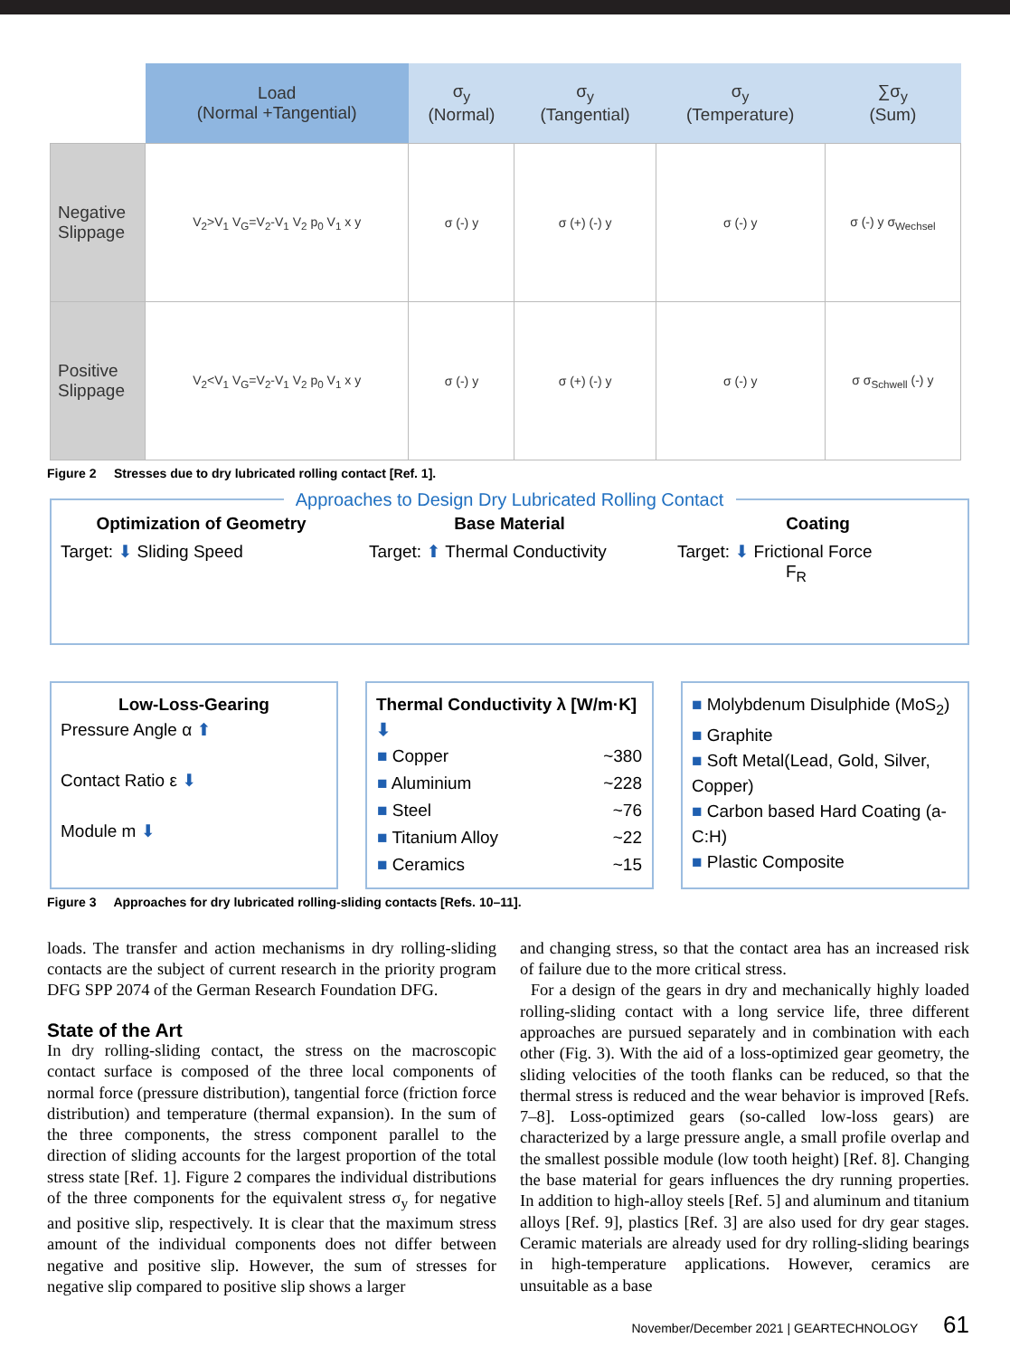| | Load (Normal +Tangential) | σ<sub>y</sub> (Normal) | σ<sub>y</sub> (Tangential) | σ<sub>y</sub> (Temperature) | ∑σ<sub>y</sub> (Sum) |
| --- | --- | --- | --- | --- | --- |
| Negative Slippage | V<sub>2</sub>>V<sub>1</sub> V<sub>G</sub>=V<sub>2</sub>-V<sub>1</sub> V<sub>2</sub> p<sub>0</sub> V<sub>1</sub> x y | σ (-) y | σ (+) (-) y | σ (-) y | σ (-) y σ<sub>Wechsel</sub> |
| Positive Slippage | V<sub>2</sub><V<sub>1</sub> V<sub>G</sub>=V<sub>2</sub>-V<sub>1</sub> V<sub>2</sub> p<sub>0</sub> V<sub>1</sub> x y | σ (-) y | σ (+) (-) y | σ (-) y | σ σ<sub>Schwell</sub> (-) y |
Figure 2 Stresses due to dry lubricated rolling contact [Ref. 1].
Approaches to Design Dry Lubricated Rolling Contact
Optimization of Geometry
Target: ⬇ Sliding Speed
Base Material
Target: ⬆ Thermal Conductivity
Coating
Target: ⬇ Frictional Force
F<sub>R</sub>
Low-Loss-Gearing
Pressure Angle α ⬆
Contact Ratio ε ⬇
Module m ⬇
Thermal Conductivity λ [W/m·K] ⬇
| ■ Copper | ~380 |
| ■ Aluminium | ~228 |
| ■ Steel | ~76 |
| ■ Titanium Alloy | ~22 |
| ■ Ceramics | ~15 |
■ Molybdenum Disulphide (MoS<sub>2</sub>)
■ Graphite
■ Soft Metal(Lead, Gold, Silver, Copper)
■ Carbon based Hard Coating (a-C:H)
■ Plastic Composite
Figure 3 Approaches for dry lubricated rolling-sliding contacts [Refs. 10–11].
loads. The transfer and action mechanisms in dry rolling-sliding contacts are the subject of current research in the priority program DFG SPP 2074 of the German Research Foundation DFG.
State of the Art
In dry rolling-sliding contact, the stress on the macroscopic contact surface is composed of the three local components of normal force (pressure distribution), tangential force (friction force distribution) and temperature (thermal expansion). In the sum of the three components, the stress component parallel to the direction of sliding accounts for the largest proportion of the total stress state [Ref. 1]. Figure 2 compares the individual distributions of the three components for the equivalent stress σ<sub>y</sub> for negative and positive slip, respectively. It is clear that the maximum stress amount of the individual components does not differ between negative and positive slip. However, the sum of stresses for negative slip compared to positive slip shows a larger
and changing stress, so that the contact area has an increased risk of failure due to the more critical stress.
For a design of the gears in dry and mechanically highly loaded rolling-sliding contact with a long service life, three different approaches are pursued separately and in combination with each other (Fig. 3). With the aid of a loss-optimized gear geometry, the sliding velocities of the tooth flanks can be reduced, so that the thermal stress is reduced and the wear behavior is improved [Refs. 7–8]. Loss-optimized gears (so-called low-loss gears) are characterized by a large pressure angle, a small profile overlap and the smallest possible module (low tooth height) [Ref. 8]. Changing the base material for gears influences the dry running properties. In addition to high-alloy steels [Ref. 5] and aluminum and titanium alloys [Ref. 9], plastics [Ref. 3] are also used for dry gear stages. Ceramic materials are already used for dry rolling-sliding bearings in high-temperature applications. However, ceramics are unsuitable as a base
November/December 2021 | GEARTECHNOLOGY 61